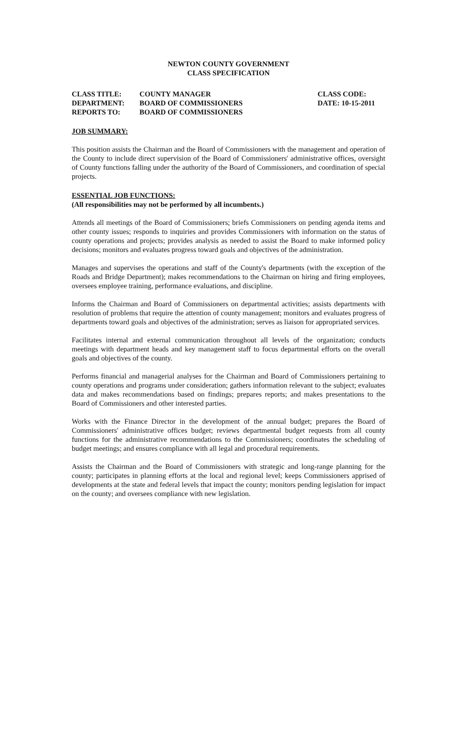NEWTON COUNTY GOVERNMENT
CLASS SPECIFICATION
| CLASS TITLE: | COUNTY MANAGER | CLASS CODE: |
| DEPARTMENT: | BOARD OF COMMISSIONERS | DATE: 10-15-2011 |
| REPORTS TO: | BOARD OF COMMISSIONERS | |
JOB SUMMARY:
This position assists the Chairman and the Board of Commissioners with the management and operation of the County to include direct supervision of the Board of Commissioners' administrative offices, oversight of County functions falling under the authority of the Board of Commissioners, and coordination of special projects.
ESSENTIAL JOB FUNCTIONS:
(All responsibilities may not be performed by all incumbents.)
Attends all meetings of the Board of Commissioners; briefs Commissioners on pending agenda items and other county issues; responds to inquiries and provides Commissioners with information on the status of county operations and projects; provides analysis as needed to assist the Board to make informed policy decisions; monitors and evaluates progress toward goals and objectives of the administration.
Manages and supervises the operations and staff of the County's departments (with the exception of the Roads and Bridge Department); makes recommendations to the Chairman on hiring and firing employees, oversees employee training, performance evaluations, and discipline.
Informs the Chairman and Board of Commissioners on departmental activities; assists departments with resolution of problems that require the attention of county management; monitors and evaluates progress of departments toward goals and objectives of the administration; serves as liaison for appropriated services.
Facilitates internal and external communication throughout all levels of the organization; conducts meetings with department heads and key management staff to focus departmental efforts on the overall goals and objectives of the county.
Performs financial and managerial analyses for the Chairman and Board of Commissioners pertaining to county operations and programs under consideration; gathers information relevant to the subject; evaluates data and makes recommendations based on findings; prepares reports; and makes presentations to the Board of Commissioners and other interested parties.
Works with the Finance Director in the development of the annual budget; prepares the Board of Commissioners' administrative offices budget; reviews departmental budget requests from all county functions for the administrative recommendations to the Commissioners; coordinates the scheduling of budget meetings; and ensures compliance with all legal and procedural requirements.
Assists the Chairman and the Board of Commissioners with strategic and long-range planning for the county; participates in planning efforts at the local and regional level; keeps Commissioners apprised of developments at the state and federal levels that impact the county; monitors pending legislation for impact on the county; and oversees compliance with new legislation.